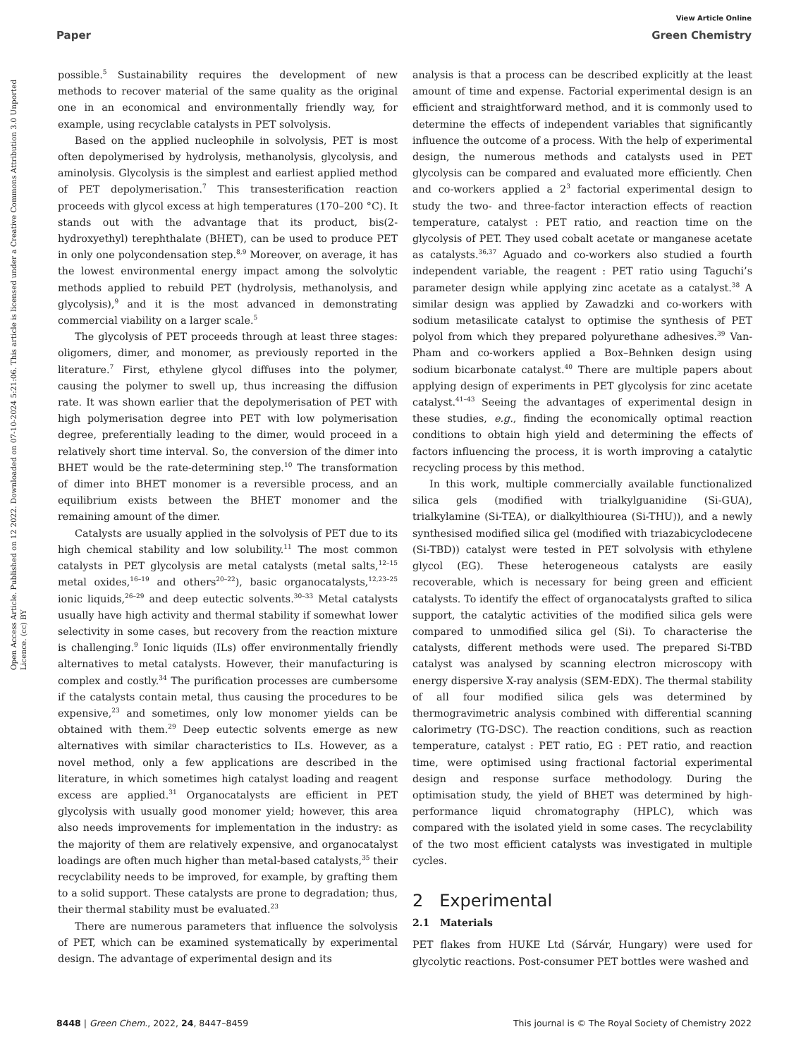View Article Online
Paper Green Chemistry
Open Access Article. Published on 12 2022. Downloaded on 07-10-2024 5:21:06. This article is licensed under a Creative Commons Attribution 3.0 Unported Licence. (cc) BY
possible.<sup>5</sup> Sustainability requires the development of new methods to recover material of the same quality as the original one in an economical and environmentally friendly way, for example, using recyclable catalysts in PET solvolysis.
Based on the applied nucleophile in solvolysis, PET is most often depolymerised by hydrolysis, methanolysis, glycolysis, and aminolysis. Glycolysis is the simplest and earliest applied method of PET depolymerisation.<sup>7</sup> This transesterification reaction proceeds with glycol excess at high temperatures (170–200 °C). It stands out with the advantage that its product, bis(2-hydroxyethyl) terephthalate (BHET), can be used to produce PET in only one polycondensation step.<sup>8,9</sup> Moreover, on average, it has the lowest environmental energy impact among the solvolytic methods applied to rebuild PET (hydrolysis, methanolysis, and glycolysis),<sup>9</sup> and it is the most advanced in demonstrating commercial viability on a larger scale.<sup>5</sup>
The glycolysis of PET proceeds through at least three stages: oligomers, dimer, and monomer, as previously reported in the literature.<sup>7</sup> First, ethylene glycol diffuses into the polymer, causing the polymer to swell up, thus increasing the diffusion rate. It was shown earlier that the depolymerisation of PET with high polymerisation degree into PET with low polymerisation degree, preferentially leading to the dimer, would proceed in a relatively short time interval. So, the conversion of the dimer into BHET would be the rate-determining step.<sup>10</sup> The transformation of dimer into BHET monomer is a reversible process, and an equilibrium exists between the BHET monomer and the remaining amount of the dimer.
Catalysts are usually applied in the solvolysis of PET due to its high chemical stability and low solubility.<sup>11</sup> The most common catalysts in PET glycolysis are metal catalysts (metal salts,<sup>12–15</sup> metal oxides,<sup>16–19</sup> and others<sup>20–22</sup>), basic organocatalysts,<sup>12,23–25</sup> ionic liquids,<sup>26–29</sup> and deep eutectic solvents.<sup>30–33</sup> Metal catalysts usually have high activity and thermal stability if somewhat lower selectivity in some cases, but recovery from the reaction mixture is challenging.<sup>9</sup> Ionic liquids (ILs) offer environmentally friendly alternatives to metal catalysts. However, their manufacturing is complex and costly.<sup>34</sup> The purification processes are cumbersome if the catalysts contain metal, thus causing the procedures to be expensive,<sup>23</sup> and sometimes, only low monomer yields can be obtained with them.<sup>29</sup> Deep eutectic solvents emerge as new alternatives with similar characteristics to ILs. However, as a novel method, only a few applications are described in the literature, in which sometimes high catalyst loading and reagent excess are applied.<sup>31</sup> Organocatalysts are efficient in PET glycolysis with usually good monomer yield; however, this area also needs improvements for implementation in the industry: as the majority of them are relatively expensive, and organocatalyst loadings are often much higher than metal-based catalysts,<sup>35</sup> their recyclability needs to be improved, for example, by grafting them to a solid support. These catalysts are prone to degradation; thus, their thermal stability must be evaluated.<sup>23</sup>
There are numerous parameters that influence the solvolysis of PET, which can be examined systematically by experimental design. The advantage of experimental design and its
analysis is that a process can be described explicitly at the least amount of time and expense. Factorial experimental design is an efficient and straightforward method, and it is commonly used to determine the effects of independent variables that significantly influence the outcome of a process. With the help of experimental design, the numerous methods and catalysts used in PET glycolysis can be compared and evaluated more efficiently. Chen and co-workers applied a 2<sup>3</sup> factorial experimental design to study the two- and three-factor interaction effects of reaction temperature, catalyst : PET ratio, and reaction time on the glycolysis of PET. They used cobalt acetate or manganese acetate as catalysts.<sup>36,37</sup> Aguado and co-workers also studied a fourth independent variable, the reagent : PET ratio using Taguchi’s parameter design while applying zinc acetate as a catalyst.<sup>38</sup> A similar design was applied by Zawadzki and co-workers with sodium metasilicate catalyst to optimise the synthesis of PET polyol from which they prepared polyurethane adhesives.<sup>39</sup> Van-Pham and co-workers applied a Box–Behnken design using sodium bicarbonate catalyst.<sup>40</sup> There are multiple papers about applying design of experiments in PET glycolysis for zinc acetate catalyst.<sup>41–43</sup> Seeing the advantages of experimental design in these studies, e.g., finding the economically optimal reaction conditions to obtain high yield and determining the effects of factors influencing the process, it is worth improving a catalytic recycling process by this method.
In this work, multiple commercially available functionalized silica gels (modified with trialkylguanidine (Si-GUA), trialkylamine (Si-TEA), or dialkylthiourea (Si-THU)), and a newly synthesised modified silica gel (modified with triazabicyclodecene (Si-TBD)) catalyst were tested in PET solvolysis with ethylene glycol (EG). These heterogeneous catalysts are easily recoverable, which is necessary for being green and efficient catalysts. To identify the effect of organocatalysts grafted to silica support, the catalytic activities of the modified silica gels were compared to unmodified silica gel (Si). To characterise the catalysts, different methods were used. The prepared Si-TBD catalyst was analysed by scanning electron microscopy with energy dispersive X-ray analysis (SEM-EDX). The thermal stability of all four modified silica gels was determined by thermogravimetric analysis combined with differential scanning calorimetry (TG-DSC). The reaction conditions, such as reaction temperature, catalyst : PET ratio, EG : PET ratio, and reaction time, were optimised using fractional factorial experimental design and response surface methodology. During the optimisation study, the yield of BHET was determined by high-performance liquid chromatography (HPLC), which was compared with the isolated yield in some cases. The recyclability of the two most efficient catalysts was investigated in multiple cycles.
2 Experimental
2.1 Materials
PET flakes from HUKE Ltd (Sárvár, Hungary) were used for glycolytic reactions. Post-consumer PET bottles were washed and
8448 | Green Chem., 2022, 24, 8447–8459 This journal is © The Royal Society of Chemistry 2022